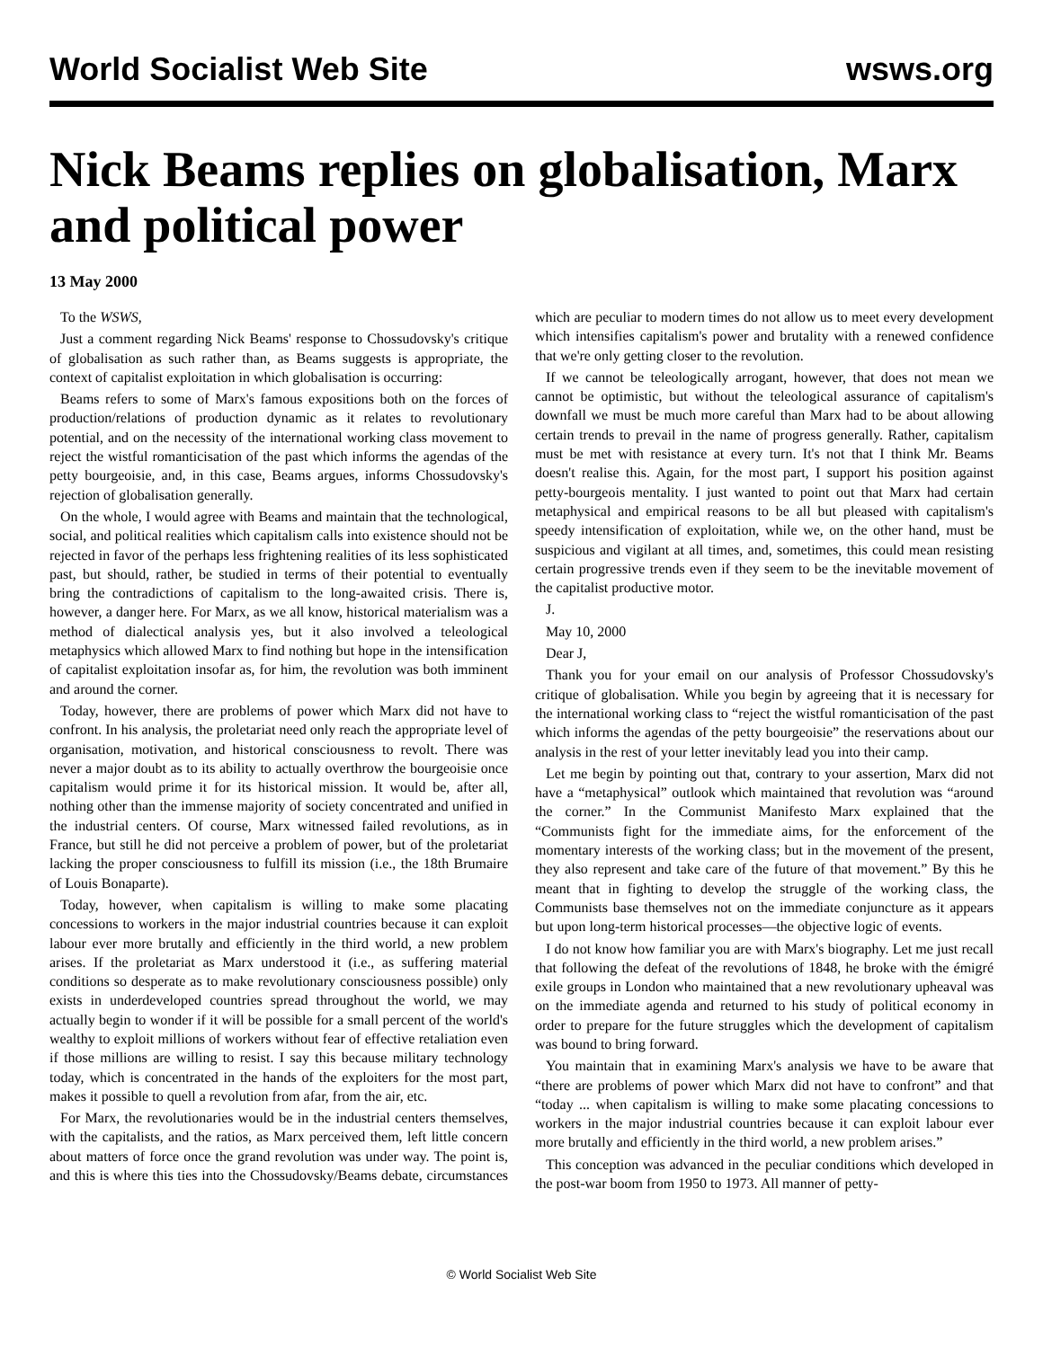World Socialist Web Site wsws.org
Nick Beams replies on globalisation, Marx and political power
13 May 2000
To the WSWS,
Just a comment regarding Nick Beams' response to Chossudovsky's critique of globalisation as such rather than, as Beams suggests is appropriate, the context of capitalist exploitation in which globalisation is occurring:
Beams refers to some of Marx's famous expositions both on the forces of production/relations of production dynamic as it relates to revolutionary potential, and on the necessity of the international working class movement to reject the wistful romanticisation of the past which informs the agendas of the petty bourgeoisie, and, in this case, Beams argues, informs Chossudovsky's rejection of globalisation generally.
On the whole, I would agree with Beams and maintain that the technological, social, and political realities which capitalism calls into existence should not be rejected in favor of the perhaps less frightening realities of its less sophisticated past, but should, rather, be studied in terms of their potential to eventually bring the contradictions of capitalism to the long-awaited crisis. There is, however, a danger here. For Marx, as we all know, historical materialism was a method of dialectical analysis yes, but it also involved a teleological metaphysics which allowed Marx to find nothing but hope in the intensification of capitalist exploitation insofar as, for him, the revolution was both imminent and around the corner.
Today, however, there are problems of power which Marx did not have to confront. In his analysis, the proletariat need only reach the appropriate level of organisation, motivation, and historical consciousness to revolt. There was never a major doubt as to its ability to actually overthrow the bourgeoisie once capitalism would prime it for its historical mission. It would be, after all, nothing other than the immense majority of society concentrated and unified in the industrial centers. Of course, Marx witnessed failed revolutions, as in France, but still he did not perceive a problem of power, but of the proletariat lacking the proper consciousness to fulfill its mission (i.e., the 18th Brumaire of Louis Bonaparte).
Today, however, when capitalism is willing to make some placating concessions to workers in the major industrial countries because it can exploit labour ever more brutally and efficiently in the third world, a new problem arises. If the proletariat as Marx understood it (i.e., as suffering material conditions so desperate as to make revolutionary consciousness possible) only exists in underdeveloped countries spread throughout the world, we may actually begin to wonder if it will be possible for a small percent of the world's wealthy to exploit millions of workers without fear of effective retaliation even if those millions are willing to resist. I say this because military technology today, which is concentrated in the hands of the exploiters for the most part, makes it possible to quell a revolution from afar, from the air, etc.
For Marx, the revolutionaries would be in the industrial centers themselves, with the capitalists, and the ratios, as Marx perceived them, left little concern about matters of force once the grand revolution was under way. The point is, and this is where this ties into the Chossudovsky/Beams debate, circumstances which are peculiar to modern times do not allow us to meet every development which intensifies capitalism's power and brutality with a renewed confidence that we're only getting closer to the revolution.
If we cannot be teleologically arrogant, however, that does not mean we cannot be optimistic, but without the teleological assurance of capitalism's downfall we must be much more careful than Marx had to be about allowing certain trends to prevail in the name of progress generally. Rather, capitalism must be met with resistance at every turn. It's not that I think Mr. Beams doesn't realise this. Again, for the most part, I support his position against petty-bourgeois mentality. I just wanted to point out that Marx had certain metaphysical and empirical reasons to be all but pleased with capitalism's speedy intensification of exploitation, while we, on the other hand, must be suspicious and vigilant at all times, and, sometimes, this could mean resisting certain progressive trends even if they seem to be the inevitable movement of the capitalist productive motor.
J.
May 10, 2000
Dear J,
Thank you for your email on our analysis of Professor Chossudovsky's critique of globalisation. While you begin by agreeing that it is necessary for the international working class to “reject the wistful romanticisation of the past which informs the agendas of the petty bourgeoisie” the reservations about our analysis in the rest of your letter inevitably lead you into their camp.
Let me begin by pointing out that, contrary to your assertion, Marx did not have a “metaphysical” outlook which maintained that revolution was “around the corner.” In the Communist Manifesto Marx explained that the “Communists fight for the immediate aims, for the enforcement of the momentary interests of the working class; but in the movement of the present, they also represent and take care of the future of that movement.” By this he meant that in fighting to develop the struggle of the working class, the Communists base themselves not on the immediate conjuncture as it appears but upon long-term historical processes—the objective logic of events.
I do not know how familiar you are with Marx's biography. Let me just recall that following the defeat of the revolutions of 1848, he broke with the émigré exile groups in London who maintained that a new revolutionary upheaval was on the immediate agenda and returned to his study of political economy in order to prepare for the future struggles which the development of capitalism was bound to bring forward.
You maintain that in examining Marx's analysis we have to be aware that “there are problems of power which Marx did not have to confront” and that “today ... when capitalism is willing to make some placating concessions to workers in the major industrial countries because it can exploit labour ever more brutally and efficiently in the third world, a new problem arises.”
This conception was advanced in the peculiar conditions which developed in the post-war boom from 1950 to 1973. All manner of petty-
© World Socialist Web Site